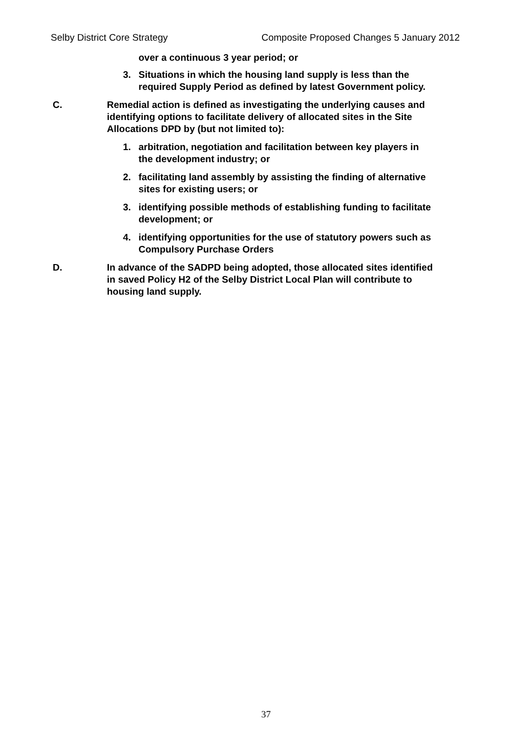Selby District Core Strategy Composite Proposed Changes 5 January 2012
over a continuous 3 year period; or
3. Situations in which the housing land supply is less than the required Supply Period as defined by latest Government policy.
C. Remedial action is defined as investigating the underlying causes and identifying options to facilitate delivery of allocated sites in the Site Allocations DPD by (but not limited to):
1. arbitration, negotiation and facilitation between key players in the development industry; or
2. facilitating land assembly by assisting the finding of alternative sites for existing users; or
3. identifying possible methods of establishing funding to facilitate development; or
4. identifying opportunities for the use of statutory powers such as Compulsory Purchase Orders
D. In advance of the SADPD being adopted, those allocated sites identified in saved Policy H2 of the Selby District Local Plan will contribute to housing land supply.
37